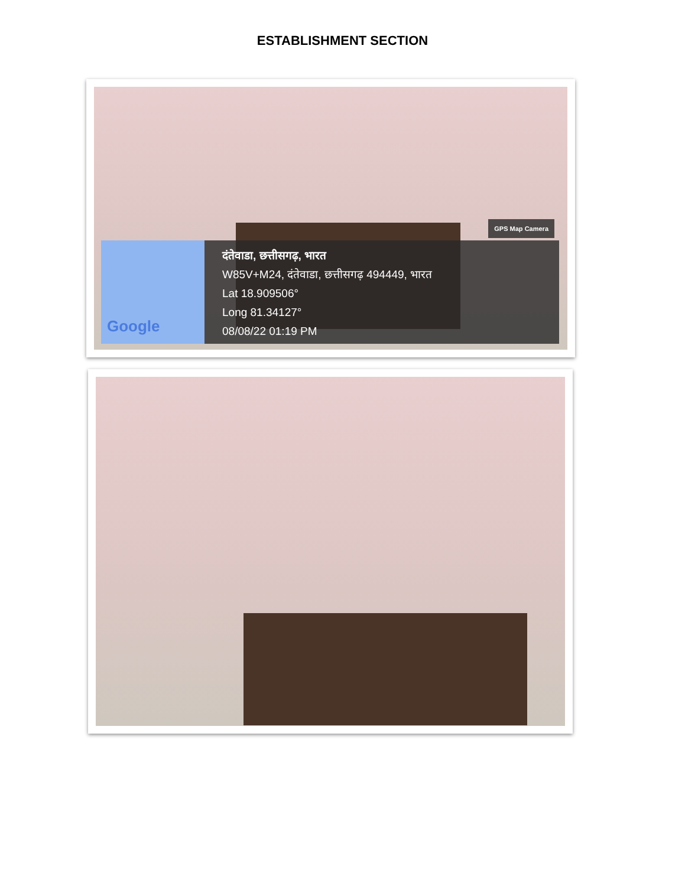ESTABLISHMENT SECTION
GPS Map Camera
Google
दंतेवाडा, छत्तीसगढ़, भारत
W85V+M24, दंतेवाडा, छत्तीसगढ़ 494449, भारत
Lat 18.909506°
Long 81.34127°
08/08/22 01:19 PM